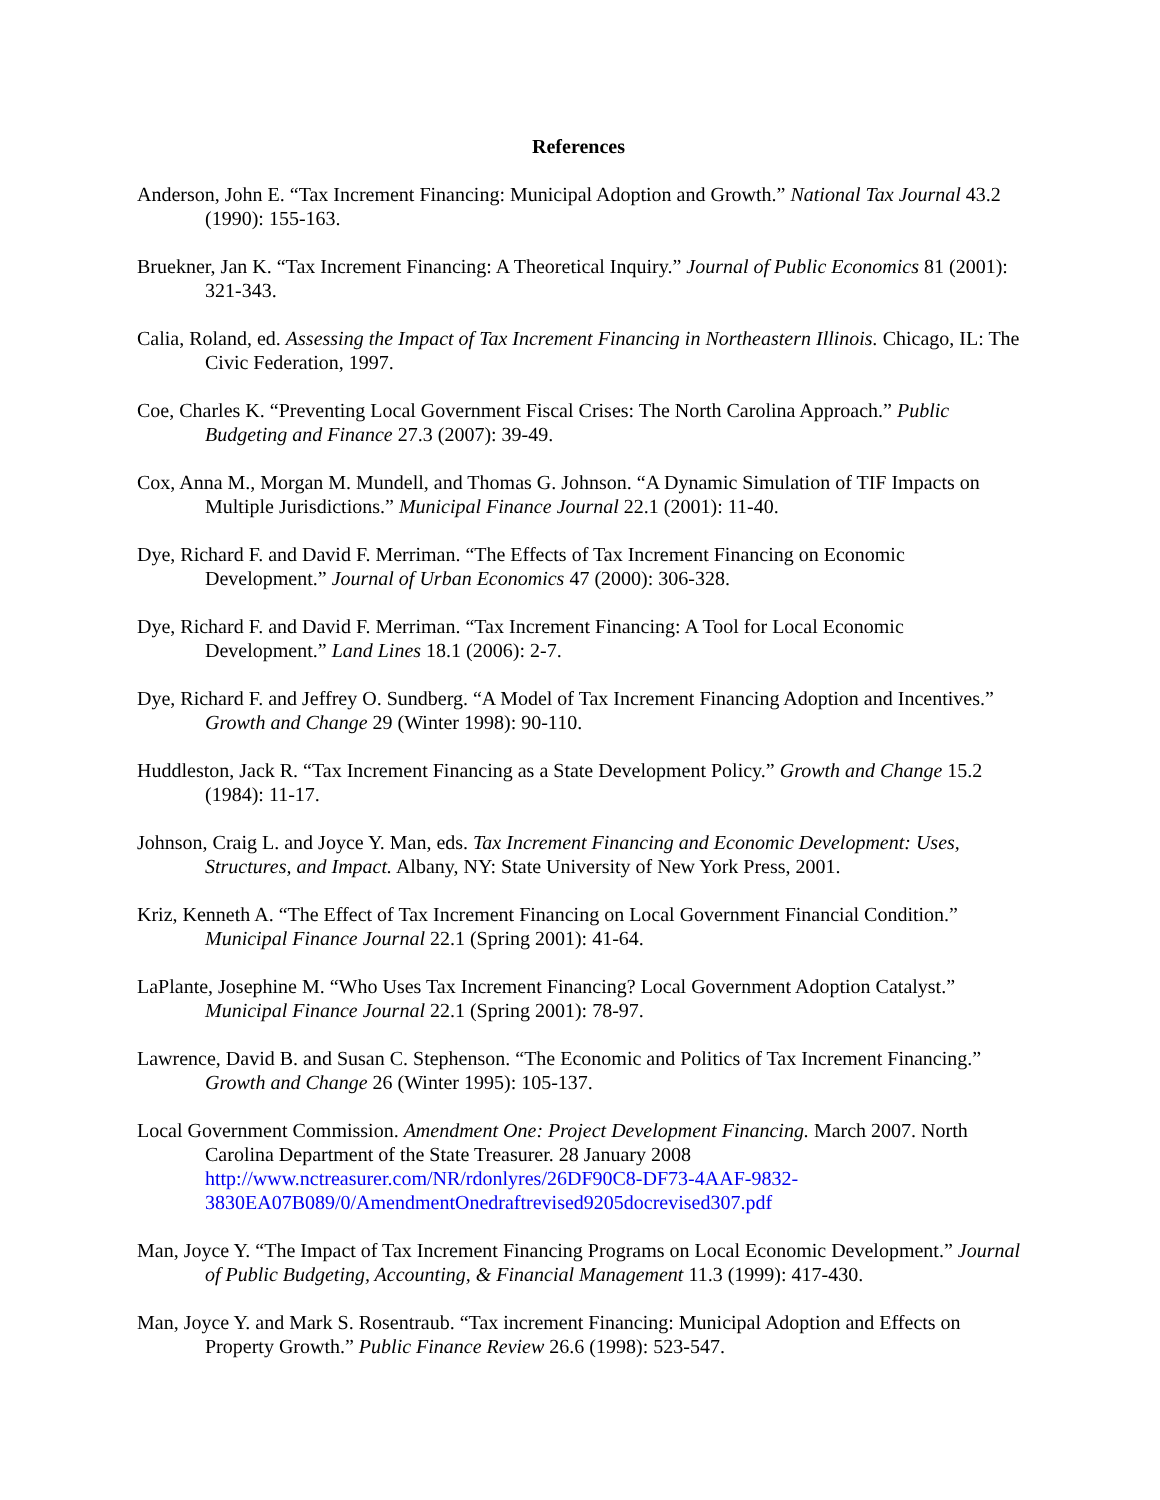References
Anderson, John E. “Tax Increment Financing: Municipal Adoption and Growth.” National Tax Journal 43.2 (1990): 155-163.
Bruekner, Jan K. “Tax Increment Financing: A Theoretical Inquiry.” Journal of Public Economics 81 (2001): 321-343.
Calia, Roland, ed. Assessing the Impact of Tax Increment Financing in Northeastern Illinois. Chicago, IL: The Civic Federation, 1997.
Coe, Charles K. “Preventing Local Government Fiscal Crises: The North Carolina Approach.” Public Budgeting and Finance 27.3 (2007): 39-49.
Cox, Anna M., Morgan M. Mundell, and Thomas G. Johnson. “A Dynamic Simulation of TIF Impacts on Multiple Jurisdictions.” Municipal Finance Journal 22.1 (2001): 11-40.
Dye, Richard F. and David F. Merriman. “The Effects of Tax Increment Financing on Economic Development.” Journal of Urban Economics 47 (2000): 306-328.
Dye, Richard F. and David F. Merriman. “Tax Increment Financing: A Tool for Local Economic Development.” Land Lines 18.1 (2006): 2-7.
Dye, Richard F. and Jeffrey O. Sundberg. “A Model of Tax Increment Financing Adoption and Incentives.” Growth and Change 29 (Winter 1998): 90-110.
Huddleston, Jack R. “Tax Increment Financing as a State Development Policy.” Growth and Change 15.2 (1984): 11-17.
Johnson, Craig L. and Joyce Y. Man, eds. Tax Increment Financing and Economic Development: Uses, Structures, and Impact. Albany, NY: State University of New York Press, 2001.
Kriz, Kenneth A. “The Effect of Tax Increment Financing on Local Government Financial Condition.” Municipal Finance Journal 22.1 (Spring 2001): 41-64.
LaPlante, Josephine M. “Who Uses Tax Increment Financing? Local Government Adoption Catalyst.” Municipal Finance Journal 22.1 (Spring 2001): 78-97.
Lawrence, David B. and Susan C. Stephenson. “The Economic and Politics of Tax Increment Financing.” Growth and Change 26 (Winter 1995): 105-137.
Local Government Commission. Amendment One: Project Development Financing. March 2007. North Carolina Department of the State Treasurer. 28 January 2008
http://www.nctreasurer.com/NR/rdonlyres/26DF90C8-DF73-4AAF-9832-
3830EA07B089/0/AmendmentOnedraftrevised9205docrevised307.pdf
Man, Joyce Y. “The Impact of Tax Increment Financing Programs on Local Economic Development.” Journal of Public Budgeting, Accounting, & Financial Management 11.3 (1999): 417-430.
Man, Joyce Y. and Mark S. Rosentraub. “Tax increment Financing: Municipal Adoption and Effects on Property Growth.” Public Finance Review 26.6 (1998): 523-547.